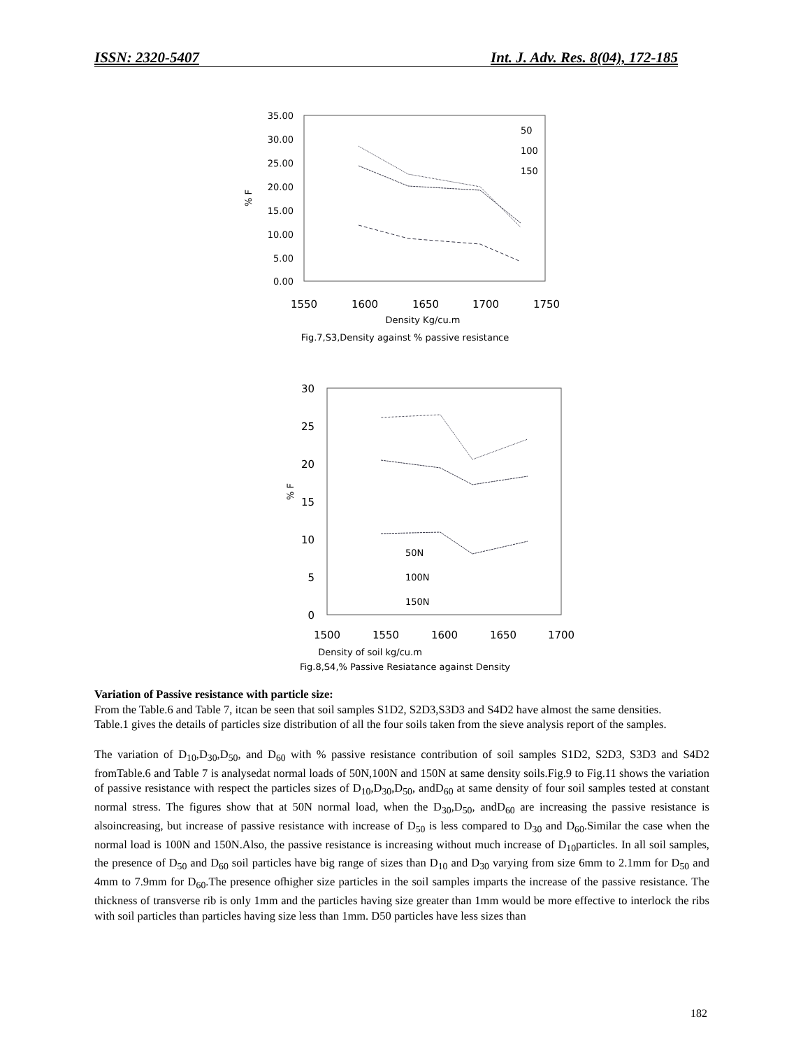ISSN: 2320-5407 Int. J. Adv. Res. 8(04), 172-185
35.00
30.00
25.00
20.00
15.00
10.00
5.00
0.00
1550
1600
1650
1700
1750
Density Kg/cu.m
% F
50
100
150
Fig.7,S3,Density against % passive resistance
30
25
20
15
10
5
0
1500
1550
1600
1650
1700
% F
50N
100N
150N
Density of soil kg/cu.m
Fig.8,S4,% Passive Resiatance against Density
Variation of Passive resistance with particle size:
From the Table.6 and Table 7, itcan be seen that soil samples S1D2, S2D3,S3D3 and S4D2 have almost the same densities.
Table.1 gives the details of particles size distribution of all the four soils taken from the sieve analysis report of the samples.
The variation of D<sub>10</sub>,D<sub>30</sub>,D<sub>50</sub>, and D<sub>60</sub> with % passive resistance contribution of soil samples S1D2, S2D3, S3D3 and S4D2 fromTable.6 and Table 7 is analysedat normal loads of 50N,100N and 150N at same density soils.Fig.9 to Fig.11 shows the variation of passive resistance with respect the particles sizes of D<sub>10</sub>,D<sub>30</sub>,D<sub>50</sub>, andD<sub>60</sub> at same density of four soil samples tested at constant normal stress. The figures show that at 50N normal load, when the D<sub>30</sub>,D<sub>50</sub>, andD<sub>60</sub> are increasing the passive resistance is alsoincreasing, but increase of passive resistance with increase of D<sub>50</sub> is less compared to D<sub>30</sub> and D<sub>60</sub>.Similar the case when the normal load is 100N and 150N.Also, the passive resistance is increasing without much increase of D<sub>10</sub>particles. In all soil samples, the presence of D<sub>50</sub> and D<sub>60</sub> soil particles have big range of sizes than D<sub>10</sub> and D<sub>30</sub> varying from size 6mm to 2.1mm for D<sub>50</sub> and 4mm to 7.9mm for D<sub>60</sub>.The presence ofhigher size particles in the soil samples imparts the increase of the passive resistance. The thickness of transverse rib is only 1mm and the particles having size greater than 1mm would be more effective to interlock the ribs with soil particles than particles having size less than 1mm. D50 particles have less sizes than
182